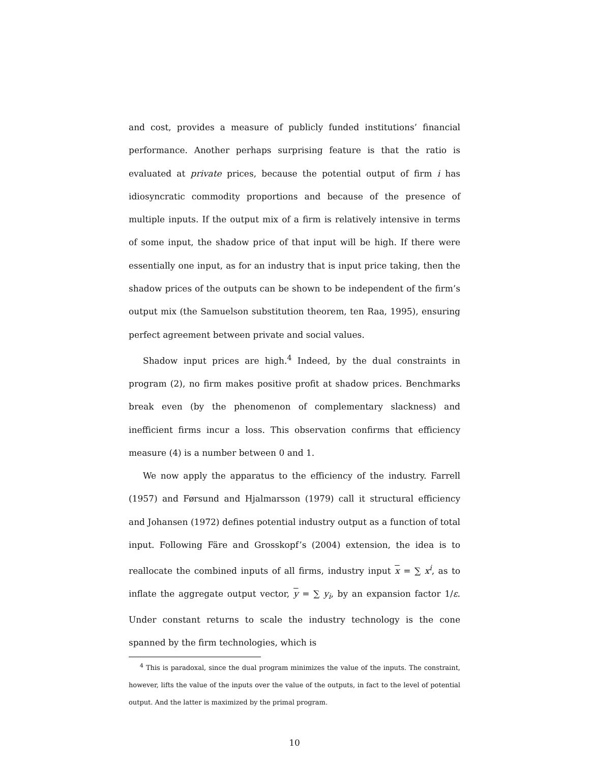and cost, provides a measure of publicly funded institutions’ financial performance. Another perhaps surprising feature is that the ratio is evaluated at private prices, because the potential output of firm i has idiosyncratic commodity proportions and because of the presence of multiple inputs. If the output mix of a firm is relatively intensive in terms of some input, the shadow price of that input will be high. If there were essentially one input, as for an industry that is input price taking, then the shadow prices of the outputs can be shown to be independent of the firm’s output mix (the Samuelson substitution theorem, ten Raa, 1995), ensuring perfect agreement between private and social values.
Shadow input prices are high.<sup>4</sup> Indeed, by the dual constraints in program (2), no firm makes positive profit at shadow prices. Benchmarks break even (by the phenomenon of complementary slackness) and inefficient firms incur a loss. This observation confirms that efficiency measure (4) is a number between 0 and 1.
We now apply the apparatus to the efficiency of the industry. Farrell (1957) and Førsund and Hjalmarsson (1979) call it structural efficiency and Johansen (1972) defines potential industry output as a function of total input. Following Färe and Grosskopf’s (2004) extension, the idea is to reallocate the combined inputs of all firms, industry input x = ∑ x<sup>i</sup>, as to inflate the aggregate output vector, y = ∑ y<sub>i</sub>, by an expansion factor 1/ε. Under constant returns to scale the industry technology is the cone spanned by the firm technologies, which is
<sup>4</sup> This is paradoxal, since the dual program minimizes the value of the inputs. The constraint, however, lifts the value of the inputs over the value of the outputs, in fact to the level of potential output. And the latter is maximized by the primal program.
10